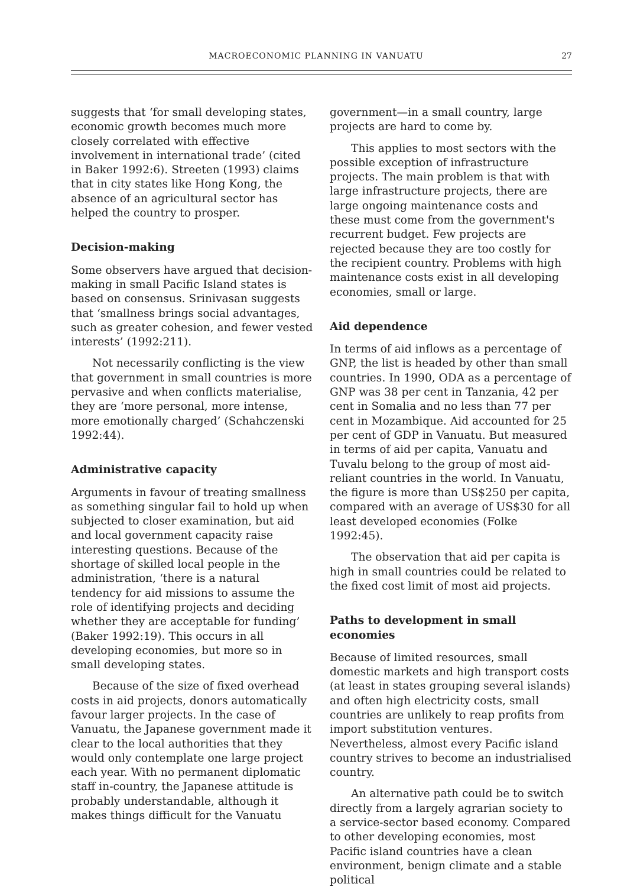MACROECONOMIC PLANNING IN VANUATU 27
suggests that ‘for small developing states, economic growth becomes much more closely correlated with effective involvement in international trade’ (cited in Baker 1992:6). Streeten (1993) claims that in city states like Hong Kong, the absence of an agricultural sector has helped the country to prosper.
Decision-making
Some observers have argued that decision-making in small Pacific Island states is based on consensus. Srinivasan suggests that ‘smallness brings social advantages, such as greater cohesion, and fewer vested interests’ (1992:211).
Not necessarily conflicting is the view that government in small countries is more pervasive and when conflicts materialise, they are ‘more personal, more intense, more emotionally charged’ (Schahczenski 1992:44).
Administrative capacity
Arguments in favour of treating smallness as something singular fail to hold up when subjected to closer examination, but aid and local government capacity raise interesting questions. Because of the shortage of skilled local people in the administration, ‘there is a natural tendency for aid missions to assume the role of identifying projects and deciding whether they are acceptable for funding’ (Baker 1992:19). This occurs in all developing economies, but more so in small developing states.
Because of the size of fixed overhead costs in aid projects, donors automatically favour larger projects. In the case of Vanuatu, the Japanese government made it clear to the local authorities that they would only contemplate one large project each year. With no permanent diplomatic staff in-country, the Japanese attitude is probably understandable, although it makes things difficult for the Vanuatu
government—in a small country, large projects are hard to come by.
This applies to most sectors with the possible exception of infrastructure projects. The main problem is that with large infrastructure projects, there are large ongoing maintenance costs and these must come from the government's recurrent budget. Few projects are rejected because they are too costly for the recipient country. Problems with high maintenance costs exist in all developing economies, small or large.
Aid dependence
In terms of aid inflows as a percentage of GNP, the list is headed by other than small countries. In 1990, ODA as a percentage of GNP was 38 per cent in Tanzania, 42 per cent in Somalia and no less than 77 per cent in Mozambique. Aid accounted for 25 per cent of GDP in Vanuatu. But measured in terms of aid per capita, Vanuatu and Tuvalu belong to the group of most aid-reliant countries in the world. In Vanuatu, the figure is more than US$250 per capita, compared with an average of US$30 for all least developed economies (Folke 1992:45).
The observation that aid per capita is high in small countries could be related to the fixed cost limit of most aid projects.
Paths to development in small economies
Because of limited resources, small domestic markets and high transport costs (at least in states grouping several islands) and often high electricity costs, small countries are unlikely to reap profits from import substitution ventures. Nevertheless, almost every Pacific island country strives to become an industrialised country.
An alternative path could be to switch directly from a largely agrarian society to a service-sector based economy. Compared to other developing economies, most Pacific island countries have a clean environment, benign climate and a stable political